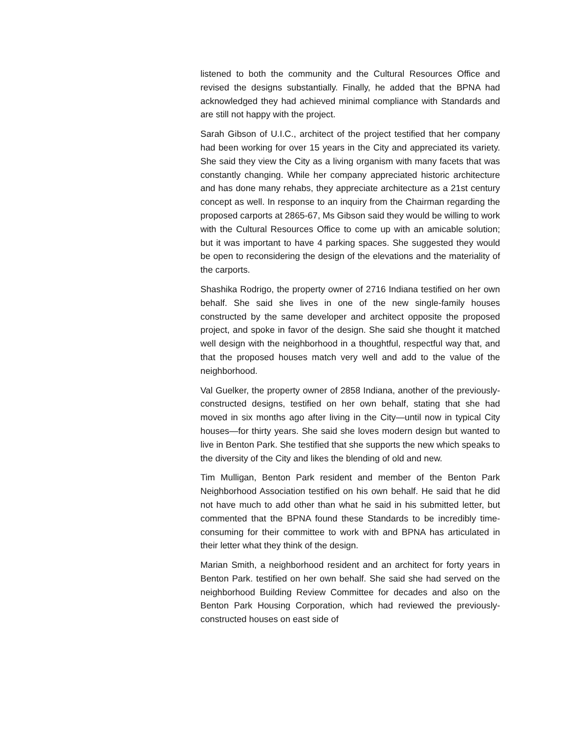listened to both the community and the Cultural Resources Office and revised the designs substantially. Finally, he added that the BPNA had acknowledged they had achieved minimal compliance with Standards and are still not happy with the project.
Sarah Gibson of U.I.C., architect of the project testified that her company had been working for over 15 years in the City and appreciated its variety. She said they view the City as a living organism with many facets that was constantly changing. While her company appreciated historic architecture and has done many rehabs, they appreciate architecture as a 21st century concept as well. In response to an inquiry from the Chairman regarding the proposed carports at 2865-67, Ms Gibson said they would be willing to work with the Cultural Resources Office to come up with an amicable solution; but it was important to have 4 parking spaces. She suggested they would be open to reconsidering the design of the elevations and the materiality of the carports.
Shashika Rodrigo, the property owner of 2716 Indiana testified on her own behalf. She said she lives in one of the new single-family houses constructed by the same developer and architect opposite the proposed project, and spoke in favor of the design. She said she thought it matched well design with the neighborhood in a thoughtful, respectful way that, and that the proposed houses match very well and add to the value of the neighborhood.
Val Guelker, the property owner of 2858 Indiana, another of the previously-constructed designs, testified on her own behalf, stating that she had moved in six months ago after living in the City—until now in typical City houses—for thirty years. She said she loves modern design but wanted to live in Benton Park. She testified that she supports the new which speaks to the diversity of the City and likes the blending of old and new.
Tim Mulligan, Benton Park resident and member of the Benton Park Neighborhood Association testified on his own behalf. He said that he did not have much to add other than what he said in his submitted letter, but commented that the BPNA found these Standards to be incredibly time-consuming for their committee to work with and BPNA has articulated in their letter what they think of the design.
Marian Smith, a neighborhood resident and an architect for forty years in Benton Park. testified on her own behalf. She said she had served on the neighborhood Building Review Committee for decades and also on the Benton Park Housing Corporation, which had reviewed the previously-constructed houses on east side of